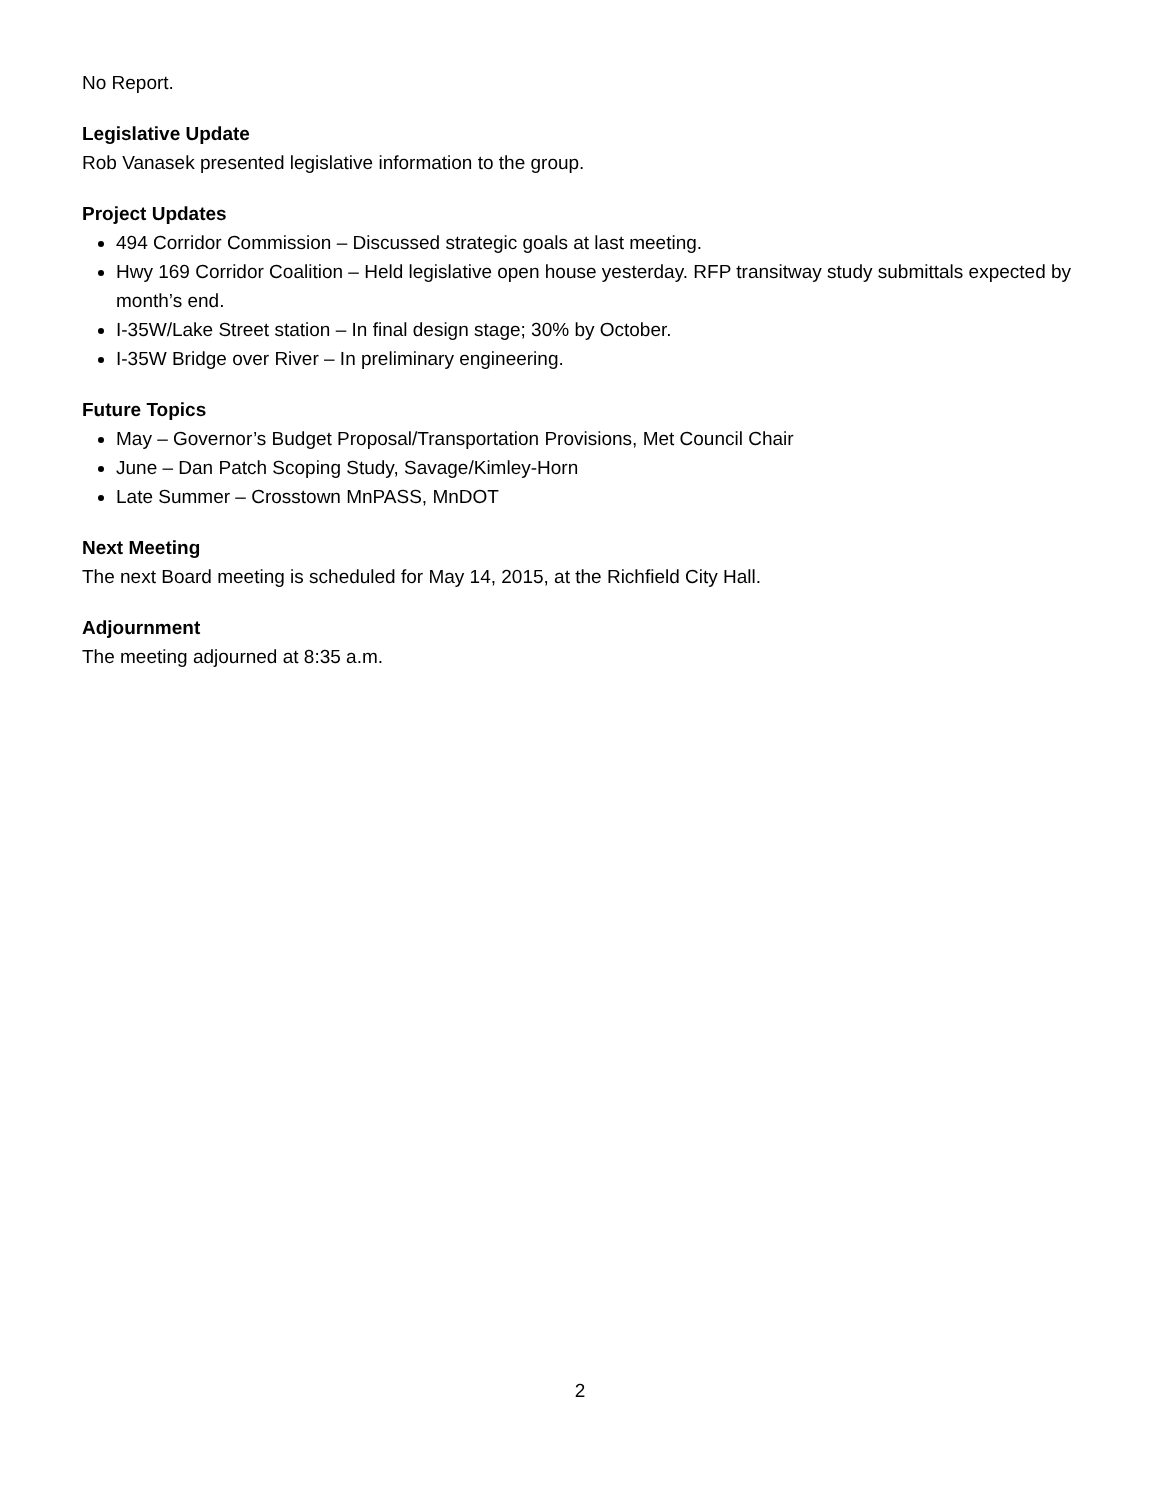No Report.
Legislative Update
Rob Vanasek presented legislative information to the group.
Project Updates
494 Corridor Commission – Discussed strategic goals at last meeting.
Hwy 169 Corridor Coalition – Held legislative open house yesterday. RFP transitway study submittals expected by month’s end.
I-35W/Lake Street station – In final design stage; 30% by October.
I-35W Bridge over River – In preliminary engineering.
Future Topics
May – Governor’s Budget Proposal/Transportation Provisions, Met Council Chair
June – Dan Patch Scoping Study, Savage/Kimley-Horn
Late Summer – Crosstown MnPASS, MnDOT
Next Meeting
The next Board meeting is scheduled for May 14, 2015, at the Richfield City Hall.
Adjournment
The meeting adjourned at 8:35 a.m.
2